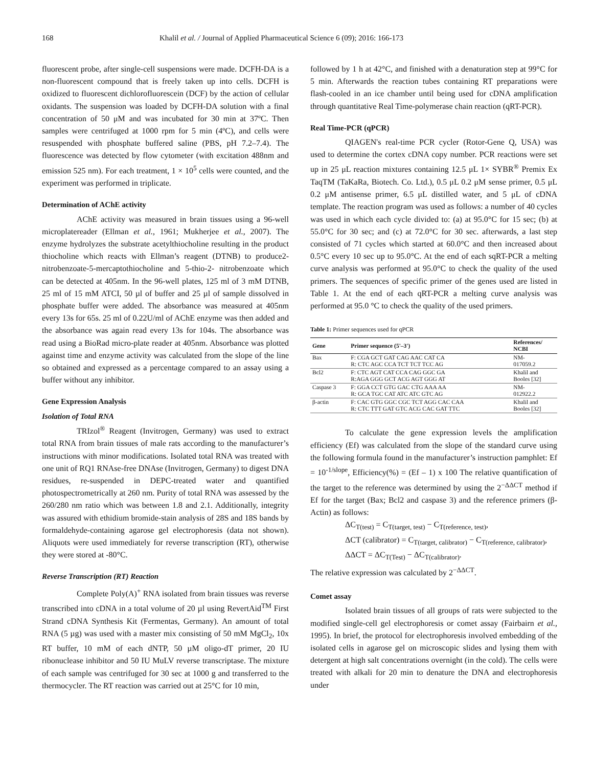168 Khalil et al. / Journal of Applied Pharmaceutical Science 6 (09); 2016: 166-173
fluorescent probe, after single-cell suspensions were made. DCFH-DA is a non-fluorescent compound that is freely taken up into cells. DCFH is oxidized to fluorescent dichlorofluorescein (DCF) by the action of cellular oxidants. The suspension was loaded by DCFH-DA solution with a final concentration of 50 μM and was incubated for 30 min at 37ºC. Then samples were centrifuged at 1000 rpm for 5 min (4ºC), and cells were resuspended with phosphate buffered saline (PBS, pH 7.2–7.4). The fluorescence was detected by flow cytometer (with excitation 488nm and emission 525 nm). For each treatment, 1 × 10<sup>5</sup> cells were counted, and the experiment was performed in triplicate.
Determination of AChE activity
AChE activity was measured in brain tissues using a 96-well microplatereader (Ellman et al., 1961; Mukherjee et al., 2007). The enzyme hydrolyzes the substrate acetylthiocholine resulting in the product thiocholine which reacts with Ellman’s reagent (DTNB) to produce2-nitrobenzoate-5-mercaptothiocholine and 5-thio-2- nitrobenzoate which can be detected at 405nm. In the 96-well plates, 125 ml of 3 mM DTNB, 25 ml of 15 mM ATCI, 50 µl of buffer and 25 µl of sample dissolved in phosphate buffer were added. The absorbance was measured at 405nm every 13s for 65s. 25 ml of 0.22U/ml of AChE enzyme was then added and the absorbance was again read every 13s for 104s. The absorbance was read using a BioRad micro-plate reader at 405nm. Absorbance was plotted against time and enzyme activity was calculated from the slope of the line so obtained and expressed as a percentage compared to an assay using a buffer without any inhibitor.
Gene Expression Analysis
Isolation of Total RNA
TRIzol<sup>®</sup> Reagent (Invitrogen, Germany) was used to extract total RNA from brain tissues of male rats according to the manufacturer’s instructions with minor modifications. Isolated total RNA was treated with one unit of RQ1 RNAse-free DNAse (Invitrogen, Germany) to digest DNA residues, re-suspended in DEPC-treated water and quantified photospectrometrically at 260 nm. Purity of total RNA was assessed by the 260/280 nm ratio which was between 1.8 and 2.1. Additionally, integrity was assured with ethidium bromide-stain analysis of 28S and 18S bands by formaldehyde-containing agarose gel electrophoresis (data not shown). Aliquots were used immediately for reverse transcription (RT), otherwise they were stored at -80°C.
Reverse Transcription (RT) Reaction
Complete Poly(A)<sup>+</sup> RNA isolated from brain tissues was reverse transcribed into cDNA in a total volume of 20 µl using RevertAid<sup>TM</sup> First Strand cDNA Synthesis Kit (Fermentas, Germany). An amount of total RNA (5 µg) was used with a master mix consisting of 50 mM MgCl<sub>2</sub>, 10x RT buffer, 10 mM of each dNTP, 50 µM oligo-dT primer, 20 IU ribonuclease inhibitor and 50 IU MuLV reverse transcriptase. The mixture of each sample was centrifuged for 30 sec at 1000 g and transferred to the thermocycler. The RT reaction was carried out at 25°C for 10 min,
followed by 1 h at 42°C, and finished with a denaturation step at 99°C for 5 min. Afterwards the reaction tubes containing RT preparations were flash-cooled in an ice chamber until being used for cDNA amplification through quantitative Real Time-polymerase chain reaction (qRT-PCR).
Real Time-PCR (qPCR)
QIAGEN's real-time PCR cycler (Rotor-Gene Q, USA) was used to determine the cortex cDNA copy number. PCR reactions were set up in 25 μL reaction mixtures containing 12.5 μL 1× SYBR<sup>®</sup> Premix Ex TaqTM (TaKaRa, Biotech. Co. Ltd.), 0.5 μL 0.2 μM sense primer, 0.5 μL 0.2 μM antisense primer, 6.5 μL distilled water, and 5 μL of cDNA template. The reaction program was used as follows: a number of 40 cycles was used in which each cycle divided to: (a) at 95.0°C for 15 sec; (b) at 55.0°C for 30 sec; and (c) at 72.0°C for 30 sec. afterwards, a last step consisted of 71 cycles which started at 60.0°C and then increased about 0.5°C every 10 sec up to 95.0°C. At the end of each sqRT-PCR a melting curve analysis was performed at 95.0°C to check the quality of the used primers. The sequences of specific primer of the genes used are listed in Table 1. At the end of each qRT-PCR a melting curve analysis was performed at 95.0 °C to check the quality of the used primers.
Table 1: Primer sequences used for qPCR
| Gene | Primer sequence (5'–3') | References/ NCBI |
| --- | --- | --- |
| Bax | F: CGA GCT GAT CAG AAC CAT CA R: CTC AGC CCA TCT TCT TCC AG | NM- 017059.2 |
| Bcl2 | F: CTC AGT CAT CCA CAG GGC GA R:AGA GGG GCT ACG AGT GGG AT | Khalil and Booles [32] |
| Caspase 3 | F: GGA CCT GTG GAC CTG AAA AA R: GCA TGC CAT ATC ATC GTC AG | NM- 012922.2 |
| β-actin | F: CAC GTG GGC CGC TCT AGG CAC CAA R: CTC TTT GAT GTC ACG CAC GAT TTC | Khalil and Booles [32] |
To calculate the gene expression levels the amplification efficiency (Ef) was calculated from the slope of the standard curve using the following formula found in the manufacturer’s instruction pamphlet: Ef = 10<sup>-1/slope</sup>, Efficiency(%) = (Ef – 1) x 100 The relative quantification of the target to the reference was determined by using the 2<sup>−ΔΔCT</sup> method if Ef for the target (Bax; Bcl2 and caspase 3) and the reference primers (β-Actin) as follows:
ΔC<sub>T(test)</sub> = C<sub>T(target, test)</sub> − C<sub>T(reference, test)</sub>,
ΔCT (calibrator) = C<sub>T(target, calibrator)</sub> − C<sub>T(reference, calibrator)</sub>,
ΔΔCT = ΔC<sub>T(Test)</sub> − ΔC<sub>T(calibrator)</sub>.
The relative expression was calculated by 2<sup>−ΔΔCT</sup>.
Comet assay
Isolated brain tissues of all groups of rats were subjected to the modified single-cell gel electrophoresis or comet assay (Fairbairn et al., 1995). In brief, the protocol for electrophoresis involved embedding of the isolated cells in agarose gel on microscopic slides and lysing them with detergent at high salt concentrations overnight (in the cold). The cells were treated with alkali for 20 min to denature the DNA and electrophoresis under